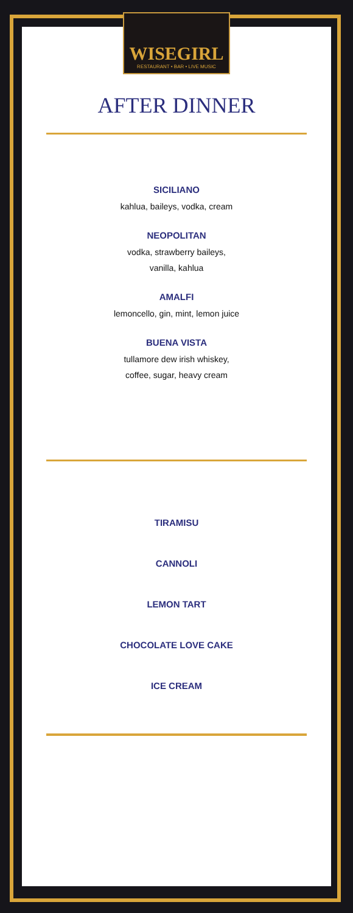WISEGIRL
RESTAURANT • BAR • LIVE MUSIC
AFTER DINNER
SICILIANO
kahlua, baileys, vodka, cream
NEOPOLITAN
vodka, strawberry baileys,
vanilla, kahlua
AMALFI
lemoncello, gin, mint, lemon juice
BUENA VISTA
tullamore dew irish whiskey,
coffee, sugar, heavy cream
TIRAMISU
CANNOLI
LEMON TART
CHOCOLATE LOVE CAKE
ICE CREAM